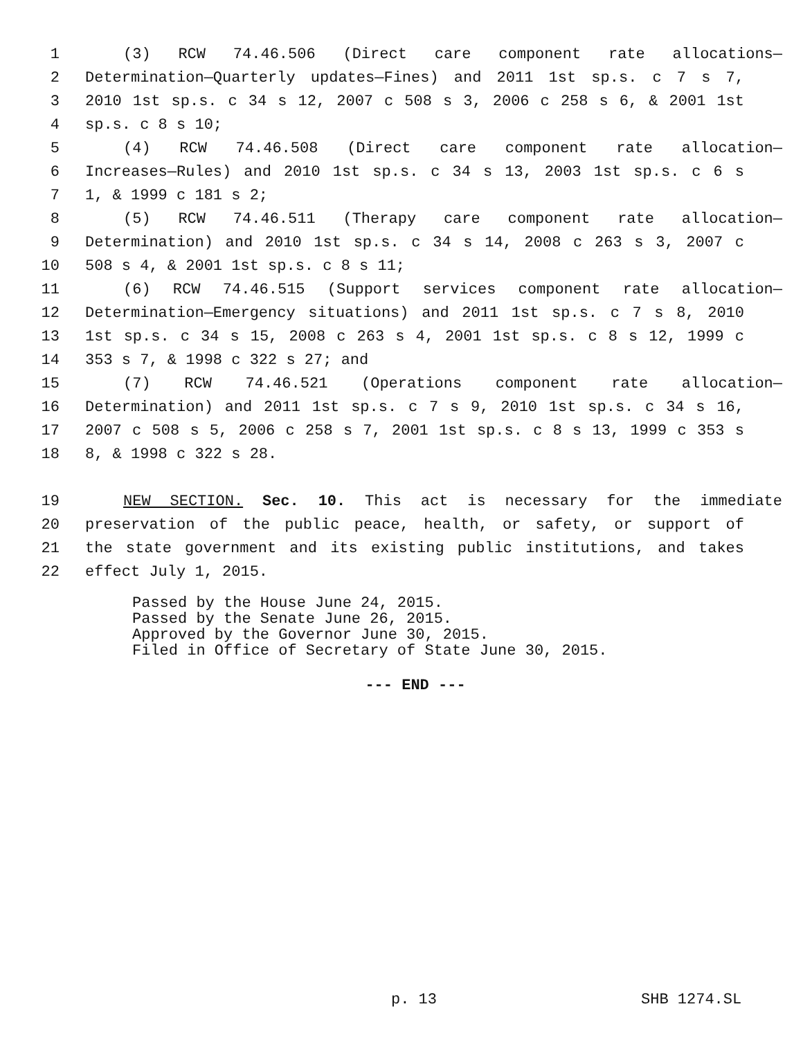1 (3) RCW 74.46.506 (Direct care component rate allocations—
2 Determination—Quarterly updates—Fines) and 2011 1st sp.s. c 7 s 7,
3 2010 1st sp.s. c 34 s 12, 2007 c 508 s 3, 2006 c 258 s 6, & 2001 1st
4 sp.s. c 8 s 10;
5 (4) RCW 74.46.508 (Direct care component rate allocation—
6 Increases—Rules) and 2010 1st sp.s. c 34 s 13, 2003 1st sp.s. c 6 s
7 1, & 1999 c 181 s 2;
8 (5) RCW 74.46.511 (Therapy care component rate allocation—
9 Determination) and 2010 1st sp.s. c 34 s 14, 2008 c 263 s 3, 2007 c
10 508 s 4, & 2001 1st sp.s. c 8 s 11;
11 (6) RCW 74.46.515 (Support services component rate allocation—
12 Determination—Emergency situations) and 2011 1st sp.s. c 7 s 8, 2010
13 1st sp.s. c 34 s 15, 2008 c 263 s 4, 2001 1st sp.s. c 8 s 12, 1999 c
14 353 s 7, & 1998 c 322 s 27; and
15 (7) RCW 74.46.521 (Operations component rate allocation—
16 Determination) and 2011 1st sp.s. c 7 s 9, 2010 1st sp.s. c 34 s 16,
17 2007 c 508 s 5, 2006 c 258 s 7, 2001 1st sp.s. c 8 s 13, 1999 c 353 s
18 8, & 1998 c 322 s 28.
19 NEW SECTION. Sec. 10. This act is necessary for the immediate
20 preservation of the public peace, health, or safety, or support of
21 the state government and its existing public institutions, and takes
22 effect July 1, 2015.
Passed by the House June 24, 2015.
Passed by the Senate June 26, 2015.
Approved by the Governor June 30, 2015.
Filed in Office of Secretary of State June 30, 2015.
--- END ---
p. 13 SHB 1274.SL